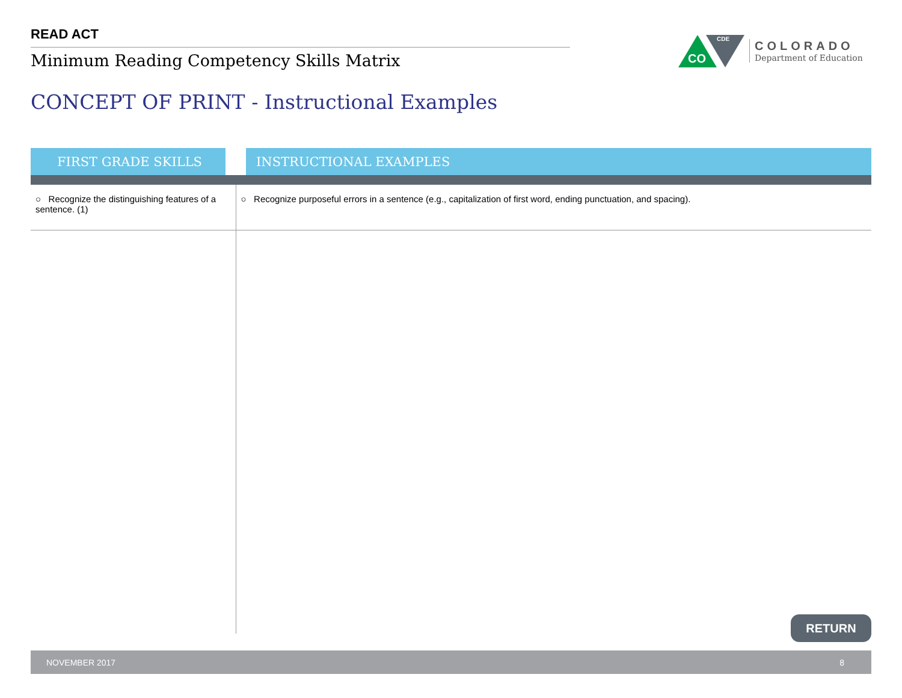READ ACT
Minimum Reading Competency Skills Matrix
CO
CDE
COLORADO
Department of Education
CONCEPT OF PRINT - Instructional Examples
| FIRST GRADE SKILLS | INSTRUCTIONAL EXAMPLES |
| --- | --- |
| ○ Recognize the distinguishing features of a sentence. (1) | ○ Recognize purposeful errors in a sentence (e.g., capitalization of first word, ending punctuation, and spacing). |
RETURN
NOVEMBER 2017 8